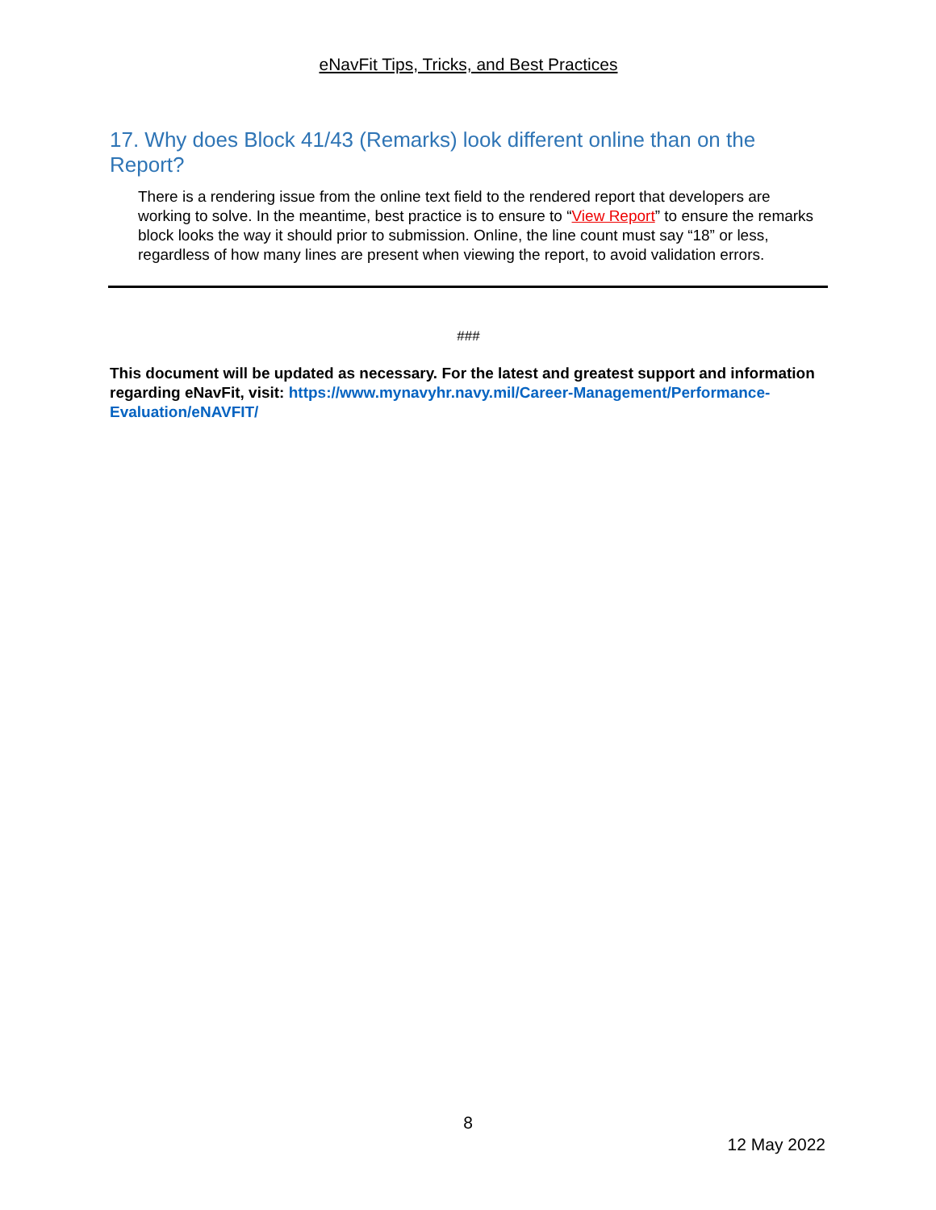eNavFit Tips, Tricks, and Best Practices
17. Why does Block 41/43 (Remarks) look different online than on the Report?
There is a rendering issue from the online text field to the rendered report that developers are working to solve. In the meantime, best practice is to ensure to “View Report” to ensure the remarks block looks the way it should prior to submission. Online, the line count must say “18” or less, regardless of how many lines are present when viewing the report, to avoid validation errors.
###
This document will be updated as necessary. For the latest and greatest support and information regarding eNavFit, visit: https://www.mynavyhr.navy.mil/Career-Management/Performance-Evaluation/eNAVFIT/
8
12 May 2022